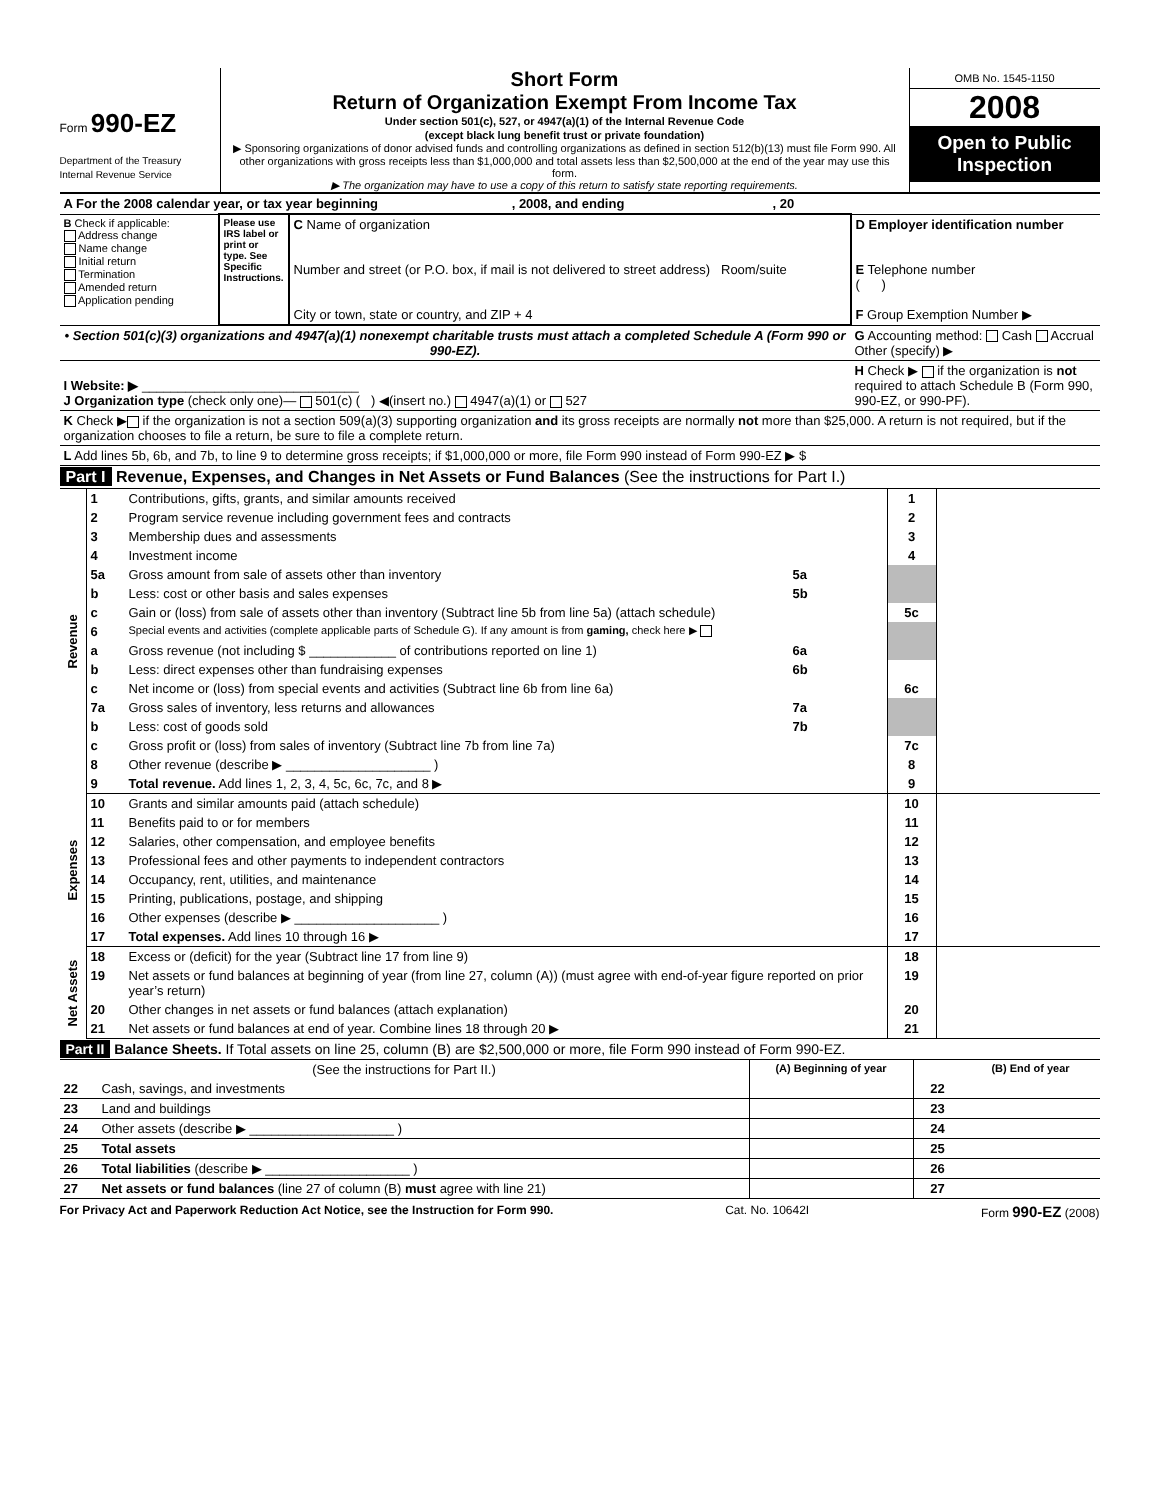Form 990-EZ
Department of the Treasury
Internal Revenue Service
Short Form
Return of Organization Exempt From Income Tax
Under section 501(c), 527, or 4947(a)(1) of the Internal Revenue Code
(except black lung benefit trust or private foundation)
▶ Sponsoring organizations of donor advised funds and controlling organizations as defined in section 512(b)(13) must file Form 990. All other organizations with gross receipts less than $1,000,000 and total assets less than $2,500,000 at the end of the year may use this form.
▶ The organization may have to use a copy of this return to satisfy state reporting requirements.
OMB No. 1545-1150
2008
Open to Public Inspection
| A For the 2008 calendar year, or tax year beginning , 2008, and ending , 20 | | | |
| B Check if applicable: Address change Name change Initial return Termination Amended return Application pending | Please use IRS label or print or type. See Specific Instructions. | C Name of organization Number and street (or P.O. box, if mail is not delivered to street address) Room/suite City or town, state or country, and ZIP + 4 | D Employer identification number E Telephone number ( ) F Group Exemption Number ▶ |
| • Section 501(c)(3) organizations and 4947(a)(1) nonexempt charitable trusts must attach a completed Schedule A (Form 990 or 990-EZ). | | | G Accounting method: Cash Accrual Other (specify) ▶ |
| I Website: ▶ ______________________________ J Organization type (check only one)— 501(c) ( ) ◀(insert no.) 4947(a)(1) or 527 | | | H Check ▶ if the organization is not required to attach Schedule B (Form 990, 990-EZ, or 990-PF). |
| K Check ▶ if the organization is not a section 509(a)(3) supporting organization and its gross receipts are normally not more than $25,000. A return is not required, but if the organization chooses to file a return, be sure to file a complete return. | | | |
| L Add lines 5b, 6b, and 7b, to line 9 to determine gross receipts; if $1,000,000 or more, file Form 990 instead of Form 990-EZ ▶ $ | | | |
Part I Revenue, Expenses, and Changes in Net Assets or Fund Balances (See the instructions for Part I.)
| Revenue | 1 | Contributions, gifts, grants, and similar amounts received | | 1 | |
| | 2 | Program service revenue including government fees and contracts | | 2 | |
| | 3 | Membership dues and assessments | | 3 | |
| | 4 | Investment income | | 4 | |
| | 5a | Gross amount from sale of assets other than inventory | 5a | | |
| | b | Less: cost or other basis and sales expenses | 5b | | |
| | c | Gain or (loss) from sale of assets other than inventory (Subtract line 5b from line 5a) (attach schedule) | | 5c | |
| | 6 | Special events and activities (complete applicable parts of Schedule G). If any amount is from gaming, check here ▶ | | | |
| | a | Gross revenue (not including $ ____________ of contributions reported on line 1) | 6a | | |
| | b | Less: direct expenses other than fundraising expenses | 6b | | |
| | c | Net income or (loss) from special events and activities (Subtract line 6b from line 6a) | | 6c | |
| | 7a | Gross sales of inventory, less returns and allowances | 7a | | |
| | b | Less: cost of goods sold | 7b | | |
| | c | Gross profit or (loss) from sales of inventory (Subtract line 7b from line 7a) | | 7c | |
| | 8 | Other revenue (describe ▶ ____________________ ) | | 8 | |
| | 9 | Total revenue. Add lines 1, 2, 3, 4, 5c, 6c, 7c, and 8 ▶ | | 9 | |
| Expenses | 10 | Grants and similar amounts paid (attach schedule) | 10 | |
| | 11 | Benefits paid to or for members | 11 | |
| | 12 | Salaries, other compensation, and employee benefits | 12 | |
| | 13 | Professional fees and other payments to independent contractors | 13 | |
| | 14 | Occupancy, rent, utilities, and maintenance | 14 | |
| | 15 | Printing, publications, postage, and shipping | 15 | |
| | 16 | Other expenses (describe ▶ ____________________ ) | 16 | |
| | 17 | Total expenses. Add lines 10 through 16 ▶ | 17 | |
| Net Assets | 18 | Excess or (deficit) for the year (Subtract line 17 from line 9) | 18 | |
| | 19 | Net assets or fund balances at beginning of year (from line 27, column (A)) (must agree with end-of-year figure reported on prior year’s return) | 19 | |
| | 20 | Other changes in net assets or fund balances (attach explanation) | 20 | |
| | 21 | Net assets or fund balances at end of year. Combine lines 18 through 20 ▶ | 21 | |
Part II Balance Sheets. If Total assets on line 25, column (B) are $2,500,000 or more, file Form 990 instead of Form 990-EZ.
| (See the instructions for Part II.) | | (A) Beginning of year | | (B) End of year |
| --- | --- | --- | --- | --- |
| 22 | Cash, savings, and investments | | 22 | |
| 23 | Land and buildings | | 23 | |
| 24 | Other assets (describe ▶ ____________________ ) | | 24 | |
| 25 | Total assets | | 25 | |
| 26 | Total liabilities (describe ▶ ____________________ ) | | 26 | |
| 27 | Net assets or fund balances (line 27 of column (B) must agree with line 21) | | 27 | |
For Privacy Act and Paperwork Reduction Act Notice, see the Instruction for Form 990. Cat. No. 10642I Form 990-EZ (2008)